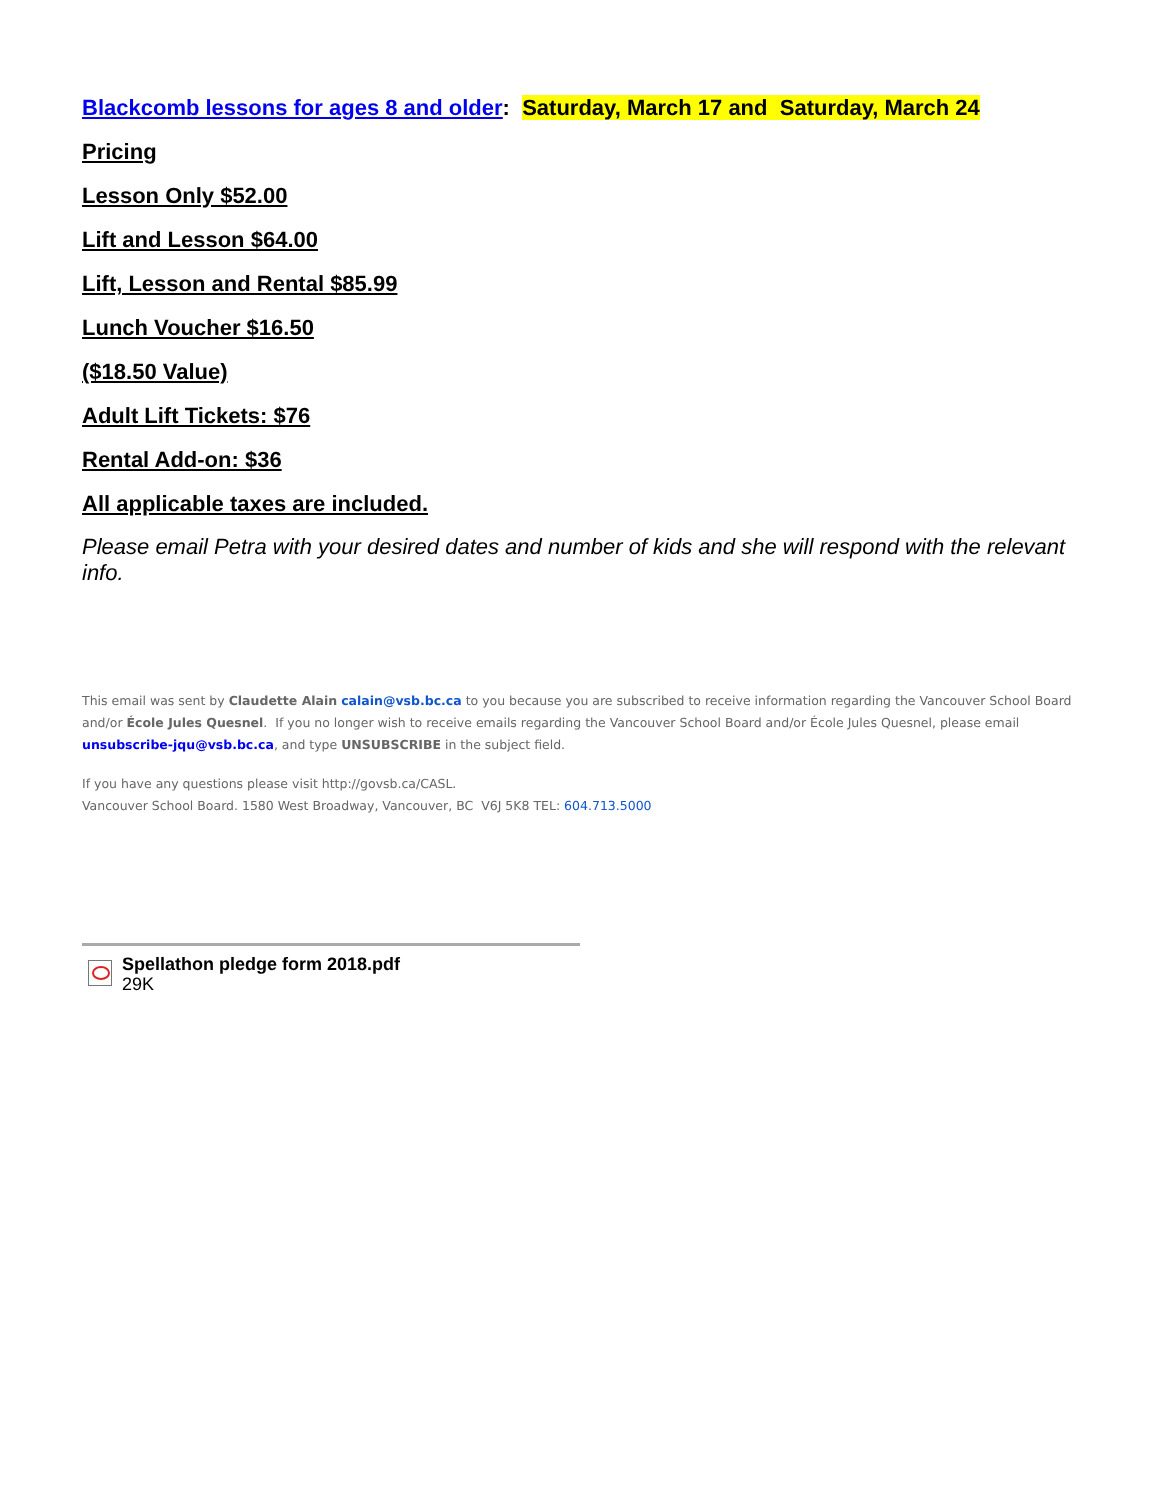Blackcomb lessons for ages 8 and older: Saturday, March 17 and Saturday, March 24
Pricing
Lesson Only $52.00
Lift and Lesson $64.00
Lift, Lesson and Rental $85.99
Lunch Voucher $16.50
($18.50 Value)
Adult Lift Tickets: $76
Rental Add-on: $36
All applicable taxes are included.
Please email Petra with your desired dates and number of kids and she will respond with the relevant info.
This email was sent by Claudette Alain calain@vsb.bc.ca to you because you are subscribed to receive information regarding the Vancouver School Board and/or École Jules Quesnel. If you no longer wish to receive emails regarding the Vancouver School Board and/or École Jules Quesnel, please email unsubscribe-jqu@vsb.bc.ca, and type UNSUBSCRIBE in the subject field.
If you have any questions please visit http://govsb.ca/CASL.
Vancouver School Board. 1580 West Broadway, Vancouver, BC V6J 5K8 TEL: 604.713.5000
Spellathon pledge form 2018.pdf
29K